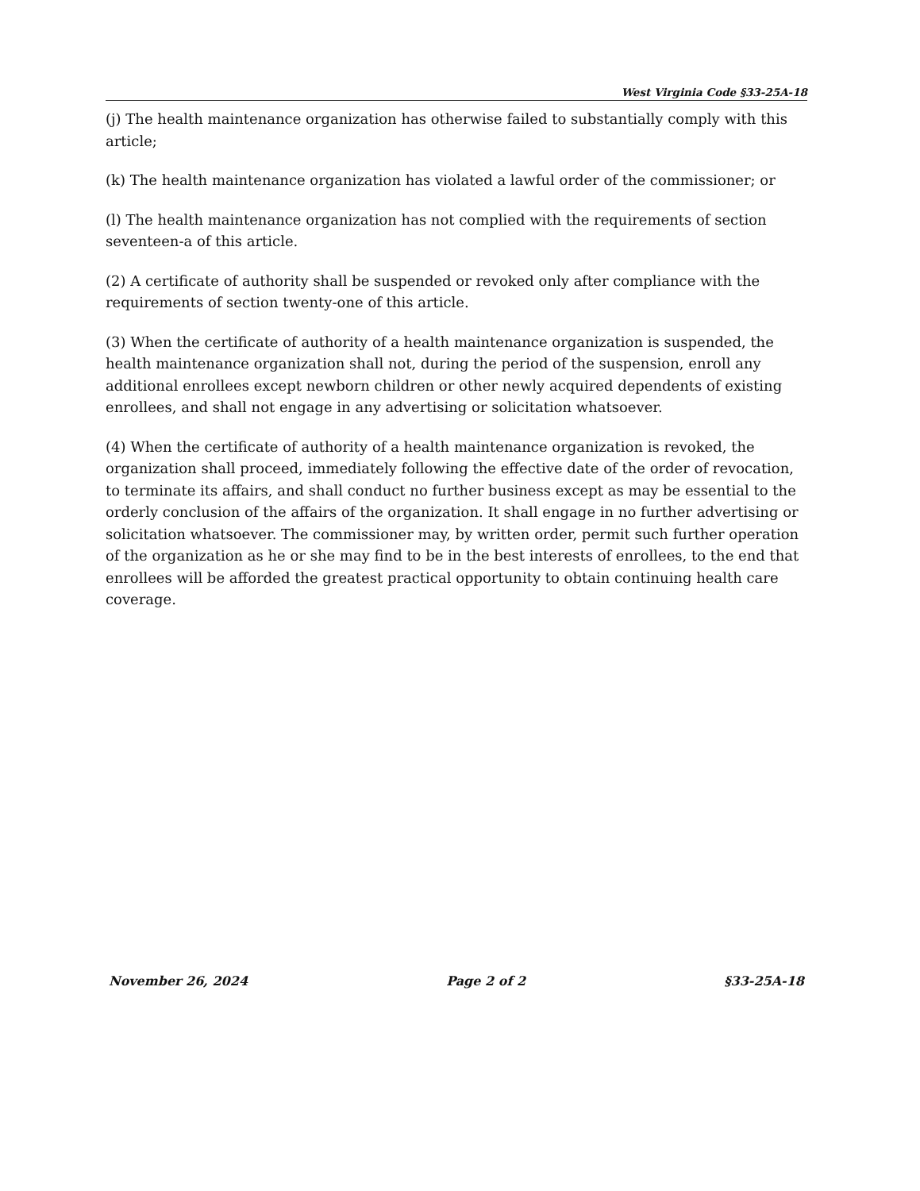West Virginia Code §33-25A-18
(j) The health maintenance organization has otherwise failed to substantially comply with this article;
(k) The health maintenance organization has violated a lawful order of the commissioner; or
(l) The health maintenance organization has not complied with the requirements of section seventeen-a of this article.
(2) A certificate of authority shall be suspended or revoked only after compliance with the requirements of section twenty-one of this article.
(3) When the certificate of authority of a health maintenance organization is suspended, the health maintenance organization shall not, during the period of the suspension, enroll any additional enrollees except newborn children or other newly acquired dependents of existing enrollees, and shall not engage in any advertising or solicitation whatsoever.
(4) When the certificate of authority of a health maintenance organization is revoked, the organization shall proceed, immediately following the effective date of the order of revocation, to terminate its affairs, and shall conduct no further business except as may be essential to the orderly conclusion of the affairs of the organization. It shall engage in no further advertising or solicitation whatsoever. The commissioner may, by written order, permit such further operation of the organization as he or she may find to be in the best interests of enrollees, to the end that enrollees will be afforded the greatest practical opportunity to obtain continuing health care coverage.
November 26, 2024 Page 2 of 2 §33-25A-18